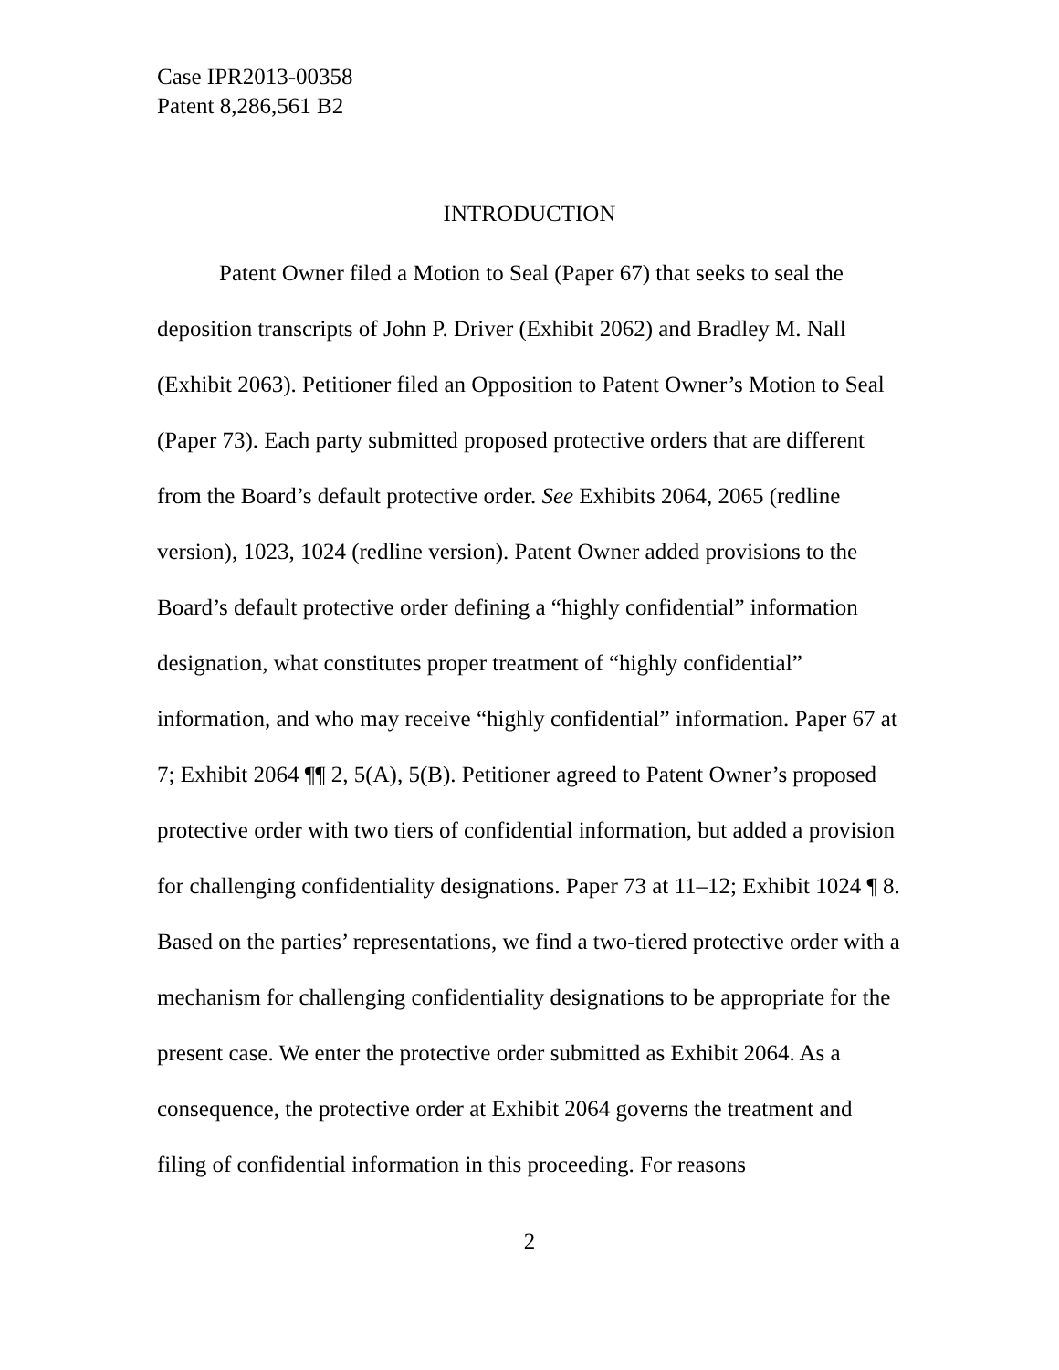Case IPR2013-00358
Patent 8,286,561 B2
INTRODUCTION
Patent Owner filed a Motion to Seal (Paper 67) that seeks to seal the deposition transcripts of John P. Driver (Exhibit 2062) and Bradley M. Nall (Exhibit 2063). Petitioner filed an Opposition to Patent Owner’s Motion to Seal (Paper 73). Each party submitted proposed protective orders that are different from the Board’s default protective order. See Exhibits 2064, 2065 (redline version), 1023, 1024 (redline version). Patent Owner added provisions to the Board’s default protective order defining a “highly confidential” information designation, what constitutes proper treatment of “highly confidential” information, and who may receive “highly confidential” information. Paper 67 at 7; Exhibit 2064 ¶¶ 2, 5(A), 5(B). Petitioner agreed to Patent Owner’s proposed protective order with two tiers of confidential information, but added a provision for challenging confidentiality designations. Paper 73 at 11–12; Exhibit 1024 ¶ 8. Based on the parties’ representations, we find a two-tiered protective order with a mechanism for challenging confidentiality designations to be appropriate for the present case. We enter the protective order submitted as Exhibit 2064. As a consequence, the protective order at Exhibit 2064 governs the treatment and filing of confidential information in this proceeding. For reasons
2